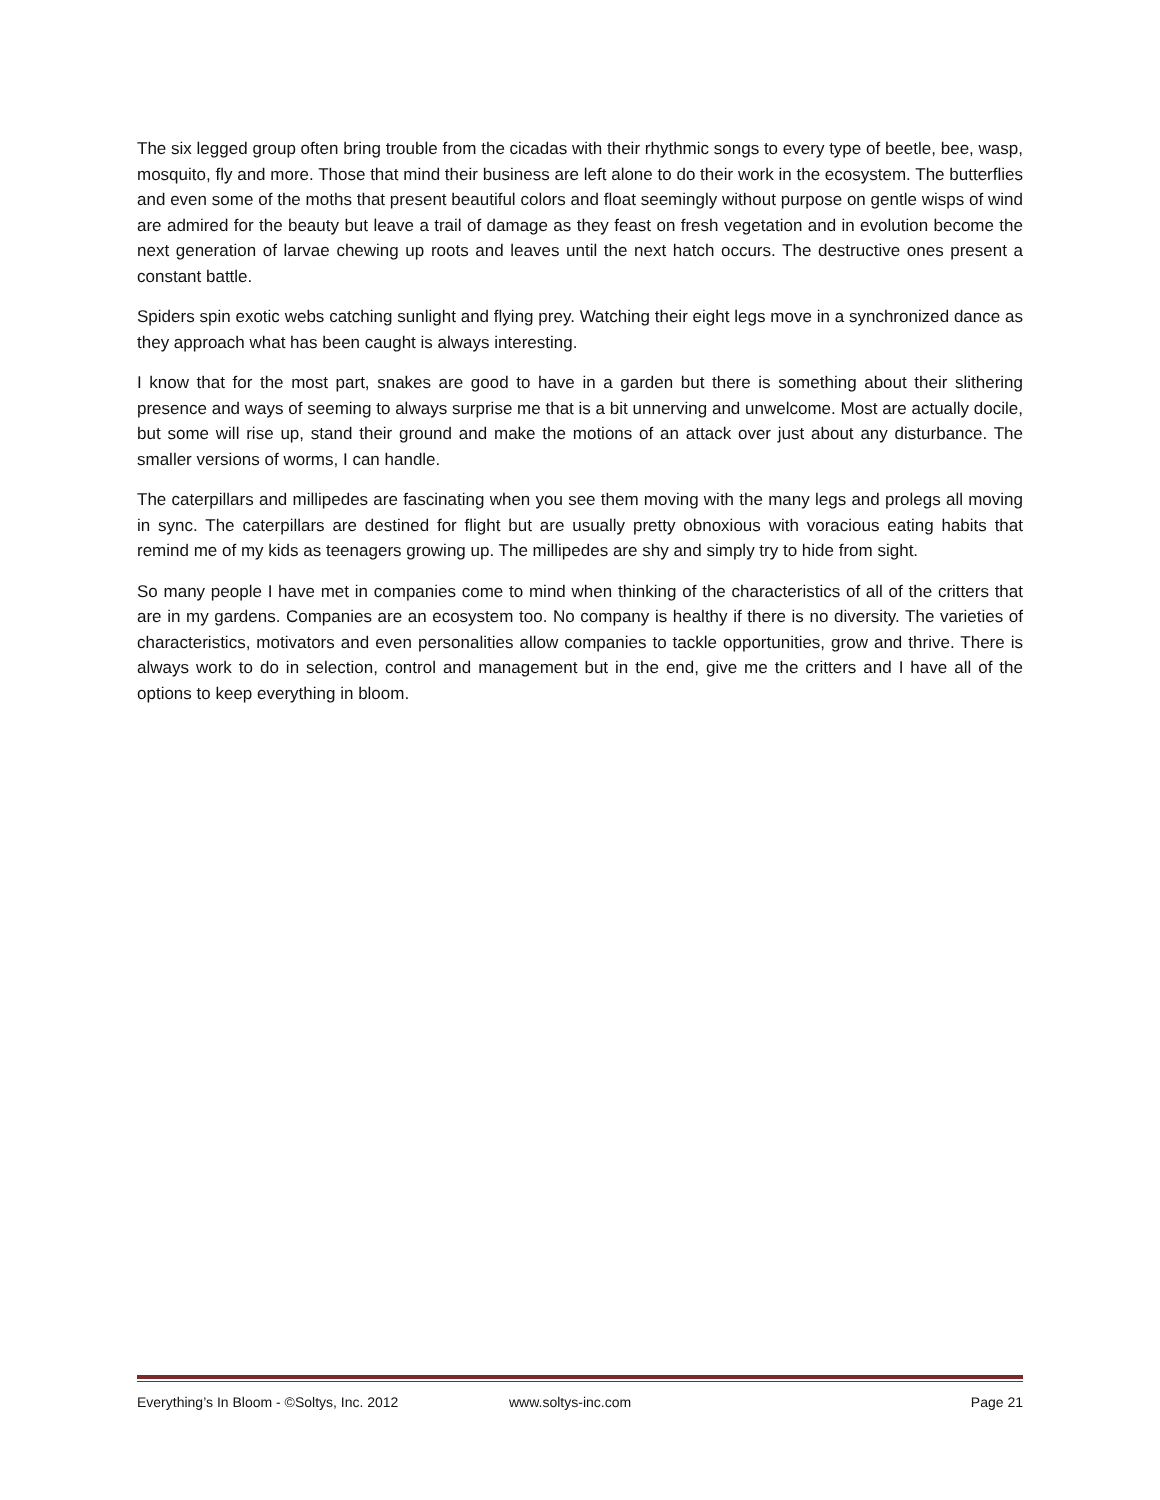The six legged group often bring trouble from the cicadas with their rhythmic songs to every type of beetle, bee, wasp, mosquito, fly and more. Those that mind their business are left alone to do their work in the ecosystem. The butterflies and even some of the moths that present beautiful colors and float seemingly without purpose on gentle wisps of wind are admired for the beauty but leave a trail of damage as they feast on fresh vegetation and in evolution become the next generation of larvae chewing up roots and leaves until the next hatch occurs. The destructive ones present a constant battle.
Spiders spin exotic webs catching sunlight and flying prey. Watching their eight legs move in a synchronized dance as they approach what has been caught is always interesting.
I know that for the most part, snakes are good to have in a garden but there is something about their slithering presence and ways of seeming to always surprise me that is a bit unnerving and unwelcome. Most are actually docile, but some will rise up, stand their ground and make the motions of an attack over just about any disturbance. The smaller versions of worms, I can handle.
The caterpillars and millipedes are fascinating when you see them moving with the many legs and prolegs all moving in sync. The caterpillars are destined for flight but are usually pretty obnoxious with voracious eating habits that remind me of my kids as teenagers growing up. The millipedes are shy and simply try to hide from sight.
So many people I have met in companies come to mind when thinking of the characteristics of all of the critters that are in my gardens. Companies are an ecosystem too. No company is healthy if there is no diversity. The varieties of characteristics, motivators and even personalities allow companies to tackle opportunities, grow and thrive. There is always work to do in selection, control and management but in the end, give me the critters and I have all of the options to keep everything in bloom.
Everything’s In Bloom - ©Soltys, Inc. 2012 www.soltys-inc.com Page 21